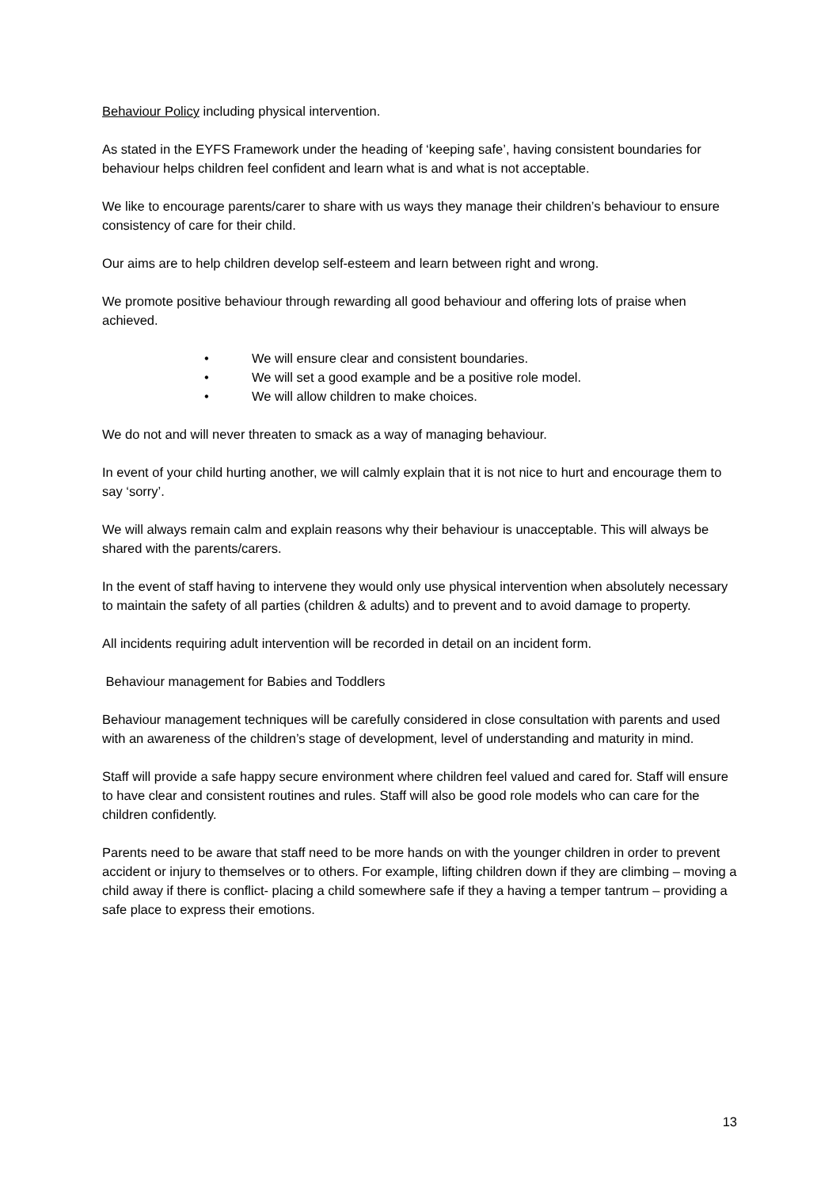Behaviour Policy including physical intervention.
As stated in the EYFS Framework under the heading of ‘keeping safe’, having consistent boundaries for behaviour helps children feel confident and learn what is and what is not acceptable.
We like to encourage parents/carer to share with us ways they manage their children’s behaviour to ensure consistency of care for their child.
Our aims are to help children develop self-esteem and learn between right and wrong.
We promote positive behaviour through rewarding all good behaviour and offering lots of praise when achieved.
• We will ensure clear and consistent boundaries.
• We will set a good example and be a positive role model.
• We will allow children to make choices.
We do not and will never threaten to smack as a way of managing behaviour.
In event of your child hurting another, we will calmly explain that it is not nice to hurt and encourage them to say ‘sorry’.
We will always remain calm and explain reasons why their behaviour is unacceptable. This will always be shared with the parents/carers.
In the event of staff having to intervene they would only use physical intervention when absolutely necessary to maintain the safety of all parties (children & adults) and to prevent and to avoid damage to property.
All incidents requiring adult intervention will be recorded in detail on an incident form.
Behaviour management for Babies and Toddlers
Behaviour management techniques will be carefully considered in close consultation with parents and used with an awareness of the children’s stage of development, level of understanding and maturity in mind.
Staff will provide a safe happy secure environment where children feel valued and cared for. Staff will ensure to have clear and consistent routines and rules. Staff will also be good role models who can care for the children confidently.
Parents need to be aware that staff need to be more hands on with the younger children in order to prevent accident or injury to themselves or to others. For example, lifting children down if they are climbing – moving a child away if there is conflict- placing a child somewhere safe if they a having a temper tantrum – providing a safe place to express their emotions.
13